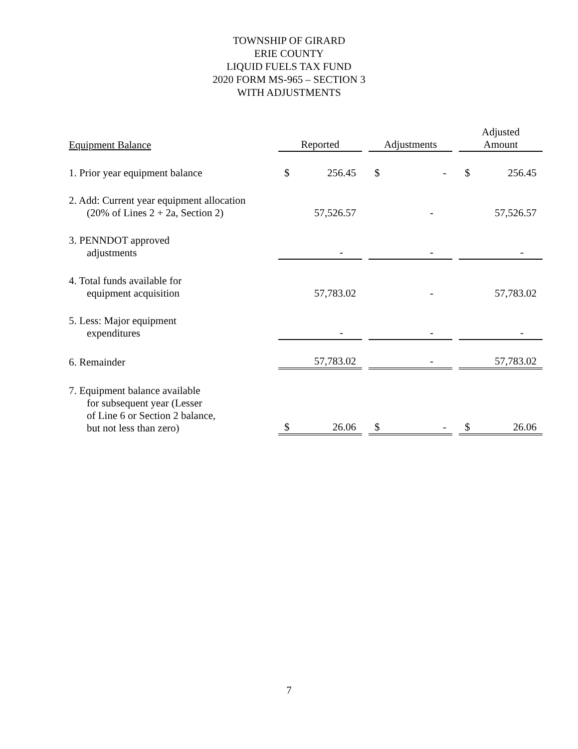TOWNSHIP OF GIRARD
ERIE COUNTY
LIQUID FUELS TAX FUND
2020 FORM MS-965 – SECTION 3
WITH ADJUSTMENTS
| Equipment Balance | Reported | | Adjustments | | Adjusted Amount |
| --- | --- | --- | --- | --- | --- |
| 1. Prior year equipment balance | $ 256.45 | | $ - | | $ 256.45 |
| 2. Add: Current year equipment allocation (20% of Lines 2 + 2a, Section 2) | 57,526.57 | | - | | 57,526.57 |
| 3. PENNDOT approved adjustments | - | | - | | - |
| 4. Total funds available for equipment acquisition | 57,783.02 | | - | | 57,783.02 |
| 5. Less: Major equipment expenditures | - | | - | | - |
| 6. Remainder | 57,783.02 | | - | | 57,783.02 |
| 7. Equipment balance available for subsequent year (Lesser of Line 6 or Section 2 balance, but not less than zero) | $ 26.06 | | $ - | | $ 26.06 |
7